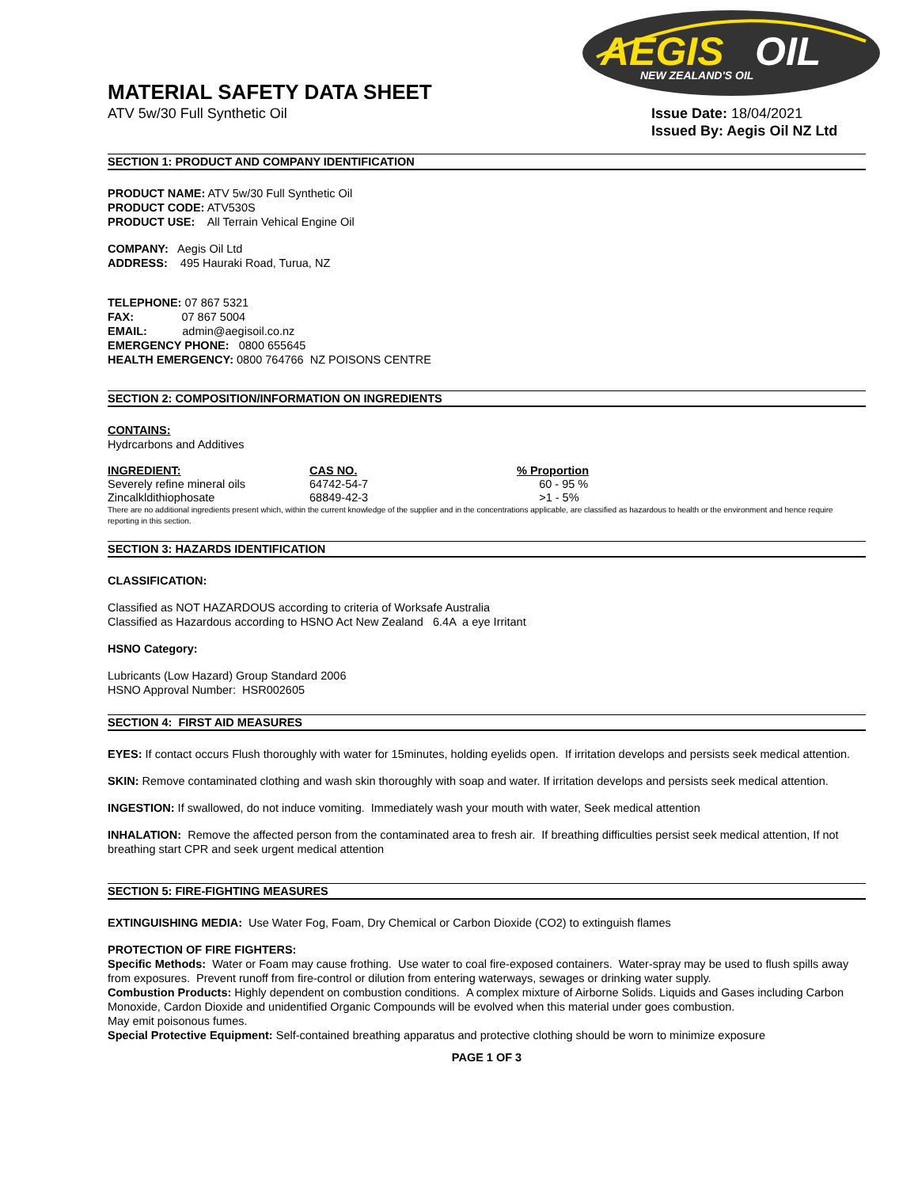AEGIS
OIL
NEW ZEALAND'S OIL
MATERIAL SAFETY DATA SHEET
ATV 5w/30 Full Synthetic Oil Issue Date: 18/04/2021
Issued By: Aegis Oil NZ Ltd
SECTION 1: PRODUCT AND COMPANY IDENTIFICATION
PRODUCT NAME: ATV 5w/30 Full Synthetic Oil
PRODUCT CODE: ATV530S
PRODUCT USE: All Terrain Vehical Engine Oil
COMPANY: Aegis Oil Ltd
ADDRESS: 495 Hauraki Road, Turua, NZ
TELEPHONE: 07 867 5321
FAX: 07 867 5004
EMAIL: admin@aegisoil.co.nz
EMERGENCY PHONE: 0800 655645
HEALTH EMERGENCY: 0800 764766 NZ POISONS CENTRE
SECTION 2: COMPOSITION/INFORMATION ON INGREDIENTS
CONTAINS:
Hydrcarbons and Additives
| INGREDIENT: | CAS NO. | % Proportion |
| --- | --- | --- |
| Severely refine mineral oils | 64742-54-7 | 60 - 95 % |
| Zincalkldithiophosate | 68849-42-3 | >1 - 5% |
There are no additional ingredients present which, within the current knowledge of the supplier and in the concentrations applicable, are classified as hazardous to health or the environment and hence require reporting in this section.
SECTION 3: HAZARDS IDENTIFICATION
CLASSIFICATION:
Classified as NOT HAZARDOUS according to criteria of Worksafe Australia
Classified as Hazardous according to HSNO Act New Zealand 6.4A a eye Irritant
HSNO Category:
Lubricants (Low Hazard) Group Standard 2006
HSNO Approval Number: HSR002605
SECTION 4: FIRST AID MEASURES
EYES: If contact occurs Flush thoroughly with water for 15minutes, holding eyelids open. If irritation develops and persists seek medical attention.
SKIN: Remove contaminated clothing and wash skin thoroughly with soap and water. If irritation develops and persists seek medical attention.
INGESTION: If swallowed, do not induce vomiting. Immediately wash your mouth with water, Seek medical attention
INHALATION: Remove the affected person from the contaminated area to fresh air. If breathing difficulties persist seek medical attention, If not breathing start CPR and seek urgent medical attention
SECTION 5: FIRE-FIGHTING MEASURES
EXTINGUISHING MEDIA: Use Water Fog, Foam, Dry Chemical or Carbon Dioxide (CO2) to extinguish flames
PROTECTION OF FIRE FIGHTERS:
Specific Methods: Water or Foam may cause frothing. Use water to coal fire-exposed containers. Water-spray may be used to flush spills away from exposures. Prevent runoff from fire-control or dilution from entering waterways, sewages or drinking water supply.
Combustion Products: Highly dependent on combustion conditions. A complex mixture of Airborne Solids. Liquids and Gases including Carbon Monoxide, Cardon Dioxide and unidentified Organic Compounds will be evolved when this material under goes combustion.
May emit poisonous fumes.
Special Protective Equipment: Self-contained breathing apparatus and protective clothing should be worn to minimize exposure
PAGE 1 OF 3